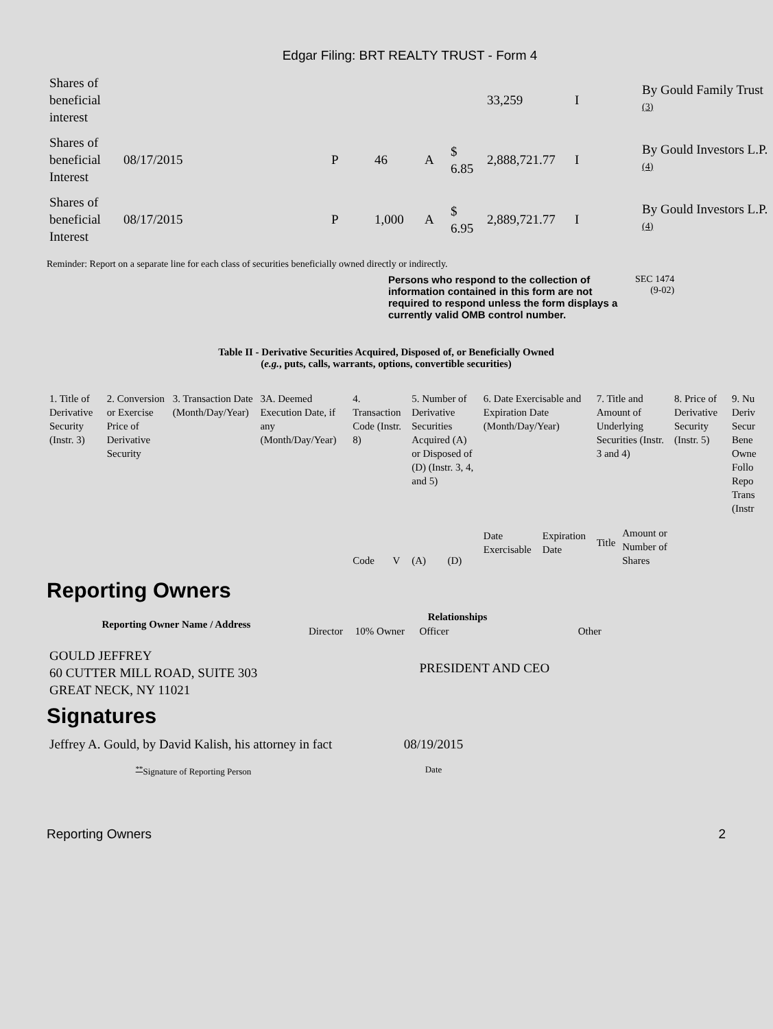Edgar Filing: BRT REALTY TRUST - Form 4
| Shares of beneficial interest | | | | | | 33,259 | I | By Gould Family Trust <sup>(3)</sup> |
| Shares of beneficial Interest | 08/17/2015 | P | 46 | A | $ 6.85 | 2,888,721.77 | I | By Gould Investors L.P. <sup>(4)</sup> |
| Shares of beneficial Interest | 08/17/2015 | P | 1,000 | A | $ 6.95 | 2,889,721.77 | I | By Gould Investors L.P. <sup>(4)</sup> |
Reminder: Report on a separate line for each class of securities beneficially owned directly or indirectly.
Persons who respond to the collection of information contained in this form are not required to respond unless the form displays a currently valid OMB control number.
SEC 1474
(9-02)
Table II - Derivative Securities Acquired, Disposed of, or Beneficially Owned
(e.g., puts, calls, warrants, options, convertible securities)
| 1. Title of Derivative Security (Instr. 3) | 2. Conversion or Exercise Price of Derivative Security | 3. Transaction Date (Month/Day/Year) | 3A. Deemed Execution Date, if any (Month/Day/Year) | 4. Transaction Code (Instr. 8) | | 5. Number of Derivative Securities Acquired (A) or Disposed of (D) (Instr. 3, 4, and 5) | | 6. Date Exercisable and Expiration Date (Month/Day/Year) | | 7. Title and Amount of Underlying Securities (Instr. 3 and 4) | | 8. Price of Derivative Security (Instr. 5) | 9. Nu Deriv Secur Bene Owne Follo Repo Trans (Instr |
| | | | | Code | V | (A) | (D) | Date Exercisable | Expiration Date | Title | Amount or Number of Shares | | |
Reporting Owners
| Reporting Owner Name / Address | Relationships | | | |
| --- | --- | --- | --- | --- |
| | Director | 10% Owner | Officer | Other |
| GOULD JEFFREY 60 CUTTER MILL ROAD, SUITE 303 GREAT NECK, NY 11021 | | | PRESIDENT AND CEO | |
Signatures
| Jeffrey A. Gould, by David Kalish, his attorney in fact | 08/19/2015 |
| <sup>**</sup> Signature of Reporting Person | Date |
Reporting Owners 2